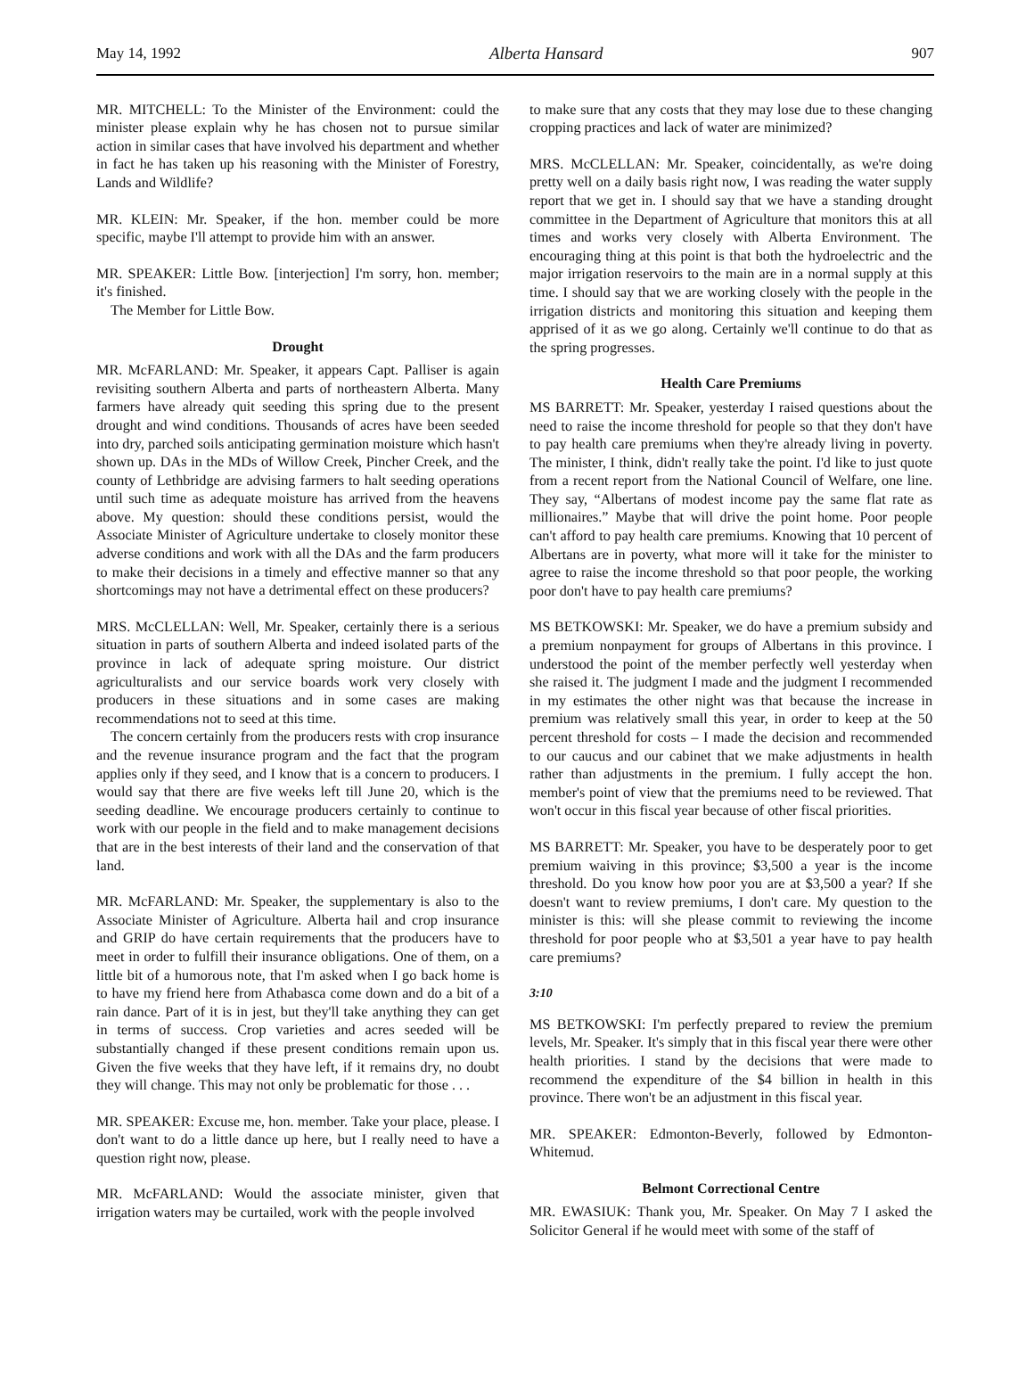May 14, 1992 Alberta Hansard 907
MR. MITCHELL: To the Minister of the Environment: could the minister please explain why he has chosen not to pursue similar action in similar cases that have involved his department and whether in fact he has taken up his reasoning with the Minister of Forestry, Lands and Wildlife?
MR. KLEIN: Mr. Speaker, if the hon. member could be more specific, maybe I'll attempt to provide him with an answer.
MR. SPEAKER: Little Bow. [interjection] I'm sorry, hon. member; it's finished.
The Member for Little Bow.
Drought
MR. McFARLAND: Mr. Speaker, it appears Capt. Palliser is again revisiting southern Alberta and parts of northeastern Alberta. Many farmers have already quit seeding this spring due to the present drought and wind conditions. Thousands of acres have been seeded into dry, parched soils anticipating germination moisture which hasn't shown up. DAs in the MDs of Willow Creek, Pincher Creek, and the county of Lethbridge are advising farmers to halt seeding operations until such time as adequate moisture has arrived from the heavens above. My question: should these conditions persist, would the Associate Minister of Agriculture undertake to closely monitor these adverse conditions and work with all the DAs and the farm producers to make their decisions in a timely and effective manner so that any shortcomings may not have a detrimental effect on these producers?
MRS. McCLELLAN: Well, Mr. Speaker, certainly there is a serious situation in parts of southern Alberta and indeed isolated parts of the province in lack of adequate spring moisture. Our district agriculturalists and our service boards work very closely with producers in these situations and in some cases are making recommendations not to seed at this time.
The concern certainly from the producers rests with crop insurance and the revenue insurance program and the fact that the program applies only if they seed, and I know that is a concern to producers. I would say that there are five weeks left till June 20, which is the seeding deadline. We encourage producers certainly to continue to work with our people in the field and to make management decisions that are in the best interests of their land and the conservation of that land.
MR. McFARLAND: Mr. Speaker, the supplementary is also to the Associate Minister of Agriculture. Alberta hail and crop insurance and GRIP do have certain requirements that the producers have to meet in order to fulfill their insurance obligations. One of them, on a little bit of a humorous note, that I'm asked when I go back home is to have my friend here from Athabasca come down and do a bit of a rain dance. Part of it is in jest, but they'll take anything they can get in terms of success. Crop varieties and acres seeded will be substantially changed if these present conditions remain upon us. Given the five weeks that they have left, if it remains dry, no doubt they will change. This may not only be problematic for those . . .
MR. SPEAKER: Excuse me, hon. member. Take your place, please. I don't want to do a little dance up here, but I really need to have a question right now, please.
MR. McFARLAND: Would the associate minister, given that irrigation waters may be curtailed, work with the people involved
to make sure that any costs that they may lose due to these changing cropping practices and lack of water are minimized?
MRS. McCLELLAN: Mr. Speaker, coincidentally, as we're doing pretty well on a daily basis right now, I was reading the water supply report that we get in. I should say that we have a standing drought committee in the Department of Agriculture that monitors this at all times and works very closely with Alberta Environment. The encouraging thing at this point is that both the hydroelectric and the major irrigation reservoirs to the main are in a normal supply at this time. I should say that we are working closely with the people in the irrigation districts and monitoring this situation and keeping them apprised of it as we go along. Certainly we'll continue to do that as the spring progresses.
Health Care Premiums
MS BARRETT: Mr. Speaker, yesterday I raised questions about the need to raise the income threshold for people so that they don't have to pay health care premiums when they're already living in poverty. The minister, I think, didn't really take the point. I'd like to just quote from a recent report from the National Council of Welfare, one line. They say, “Albertans of modest income pay the same flat rate as millionaires.” Maybe that will drive the point home. Poor people can't afford to pay health care premiums. Knowing that 10 percent of Albertans are in poverty, what more will it take for the minister to agree to raise the income threshold so that poor people, the working poor don't have to pay health care premiums?
MS BETKOWSKI: Mr. Speaker, we do have a premium subsidy and a premium nonpayment for groups of Albertans in this province. I understood the point of the member perfectly well yesterday when she raised it. The judgment I made and the judgment I recommended in my estimates the other night was that because the increase in premium was relatively small this year, in order to keep at the 50 percent threshold for costs – I made the decision and recommended to our caucus and our cabinet that we make adjustments in health rather than adjustments in the premium. I fully accept the hon. member's point of view that the premiums need to be reviewed. That won't occur in this fiscal year because of other fiscal priorities.
MS BARRETT: Mr. Speaker, you have to be desperately poor to get premium waiving in this province; $3,500 a year is the income threshold. Do you know how poor you are at $3,500 a year? If she doesn't want to review premiums, I don't care. My question to the minister is this: will she please commit to reviewing the income threshold for poor people who at $3,501 a year have to pay health care premiums?
3:10
MS BETKOWSKI: I'm perfectly prepared to review the premium levels, Mr. Speaker. It's simply that in this fiscal year there were other health priorities. I stand by the decisions that were made to recommend the expenditure of the $4 billion in health in this province. There won't be an adjustment in this fiscal year.
MR. SPEAKER: Edmonton-Beverly, followed by Edmonton-Whitemud.
Belmont Correctional Centre
MR. EWASIUK: Thank you, Mr. Speaker. On May 7 I asked the Solicitor General if he would meet with some of the staff of